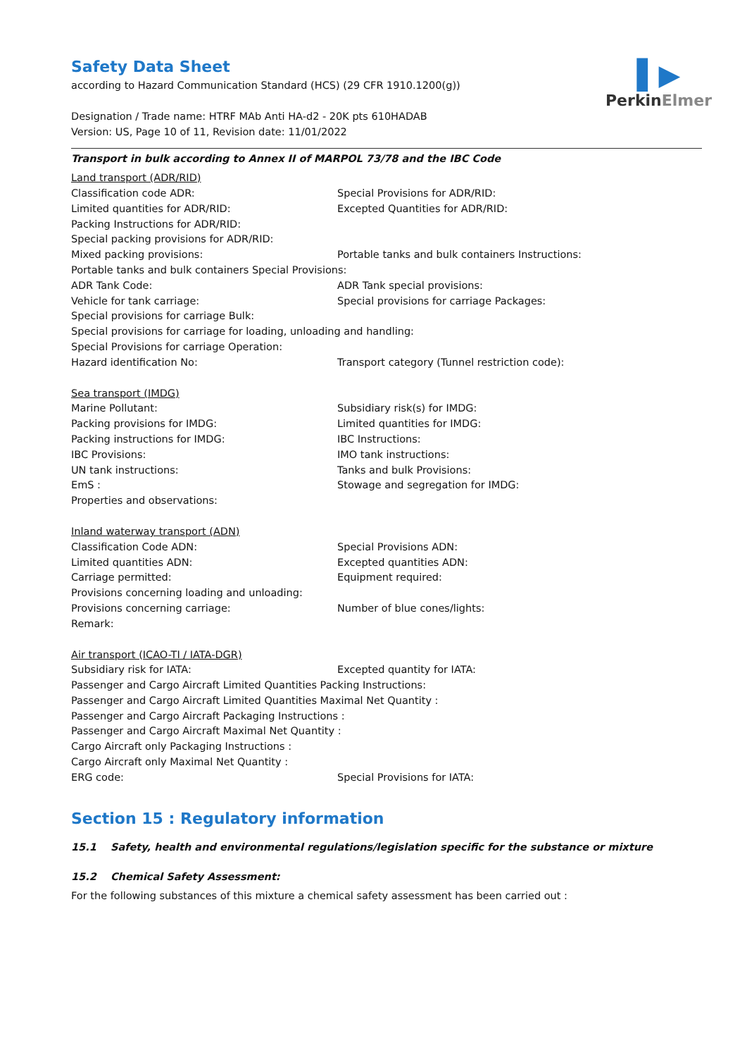▌▶
PerkinElmer
Safety Data Sheet
according to Hazard Communication Standard (HCS) (29 CFR 1910.1200(g))
Designation / Trade name: HTRF MAb Anti HA-d2 - 20K pts 610HADAB
Version: US, Page 10 of 11, Revision date: 11/01/2022
Transport in bulk according to Annex II of MARPOL 73/78 and the IBC Code
Land transport (ADR/RID)
Classification code ADR: Special Provisions for ADR/RID:
Limited quantities for ADR/RID: Excepted Quantities for ADR/RID:
Packing Instructions for ADR/RID:
Special packing provisions for ADR/RID:
Mixed packing provisions: Portable tanks and bulk containers Instructions:
Portable tanks and bulk containers Special Provisions:
ADR Tank Code: ADR Tank special provisions:
Vehicle for tank carriage: Special provisions for carriage Packages:
Special provisions for carriage Bulk:
Special provisions for carriage for loading, unloading and handling:
Special Provisions for carriage Operation:
Hazard identification No: Transport category (Tunnel restriction code):
Sea transport (IMDG)
Marine Pollutant: Subsidiary risk(s) for IMDG:
Packing provisions for IMDG: Limited quantities for IMDG:
Packing instructions for IMDG: IBC Instructions:
IBC Provisions: IMO tank instructions:
UN tank instructions: Tanks and bulk Provisions:
EmS : Stowage and segregation for IMDG:
Properties and observations:
Inland waterway transport (ADN)
Classification Code ADN: Special Provisions ADN:
Limited quantities ADN: Excepted quantities ADN:
Carriage permitted: Equipment required:
Provisions concerning loading and unloading:
Provisions concerning carriage: Number of blue cones/lights:
Remark:
Air transport (ICAO-TI / IATA-DGR)
Subsidiary risk for IATA: Excepted quantity for IATA:
Passenger and Cargo Aircraft Limited Quantities Packing Instructions:
Passenger and Cargo Aircraft Limited Quantities Maximal Net Quantity :
Passenger and Cargo Aircraft Packaging Instructions :
Passenger and Cargo Aircraft Maximal Net Quantity :
Cargo Aircraft only Packaging Instructions :
Cargo Aircraft only Maximal Net Quantity :
ERG code: Special Provisions for IATA:
Section 15 : Regulatory information
15.1 Safety, health and environmental regulations/legislation specific for the substance or mixture
15.2 Chemical Safety Assessment:
For the following substances of this mixture a chemical safety assessment has been carried out :